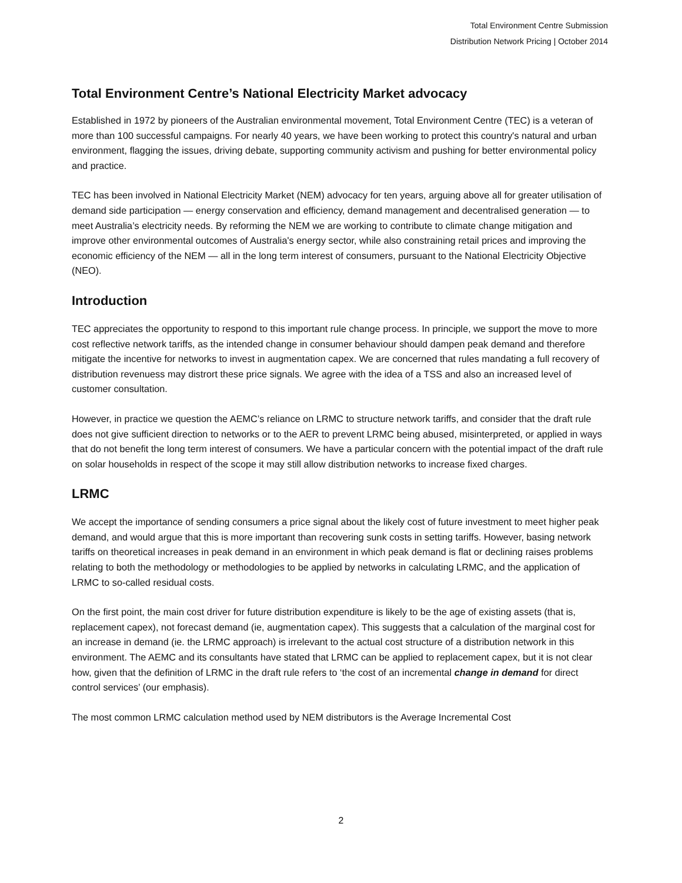Total Environment Centre Submission
Distribution Network Pricing | October 2014
Total Environment Centre’s National Electricity Market advocacy
Established in 1972 by pioneers of the Australian environmental movement, Total Environment Centre (TEC) is a veteran of more than 100 successful campaigns. For nearly 40 years, we have been working to protect this country's natural and urban environment, flagging the issues, driving debate, supporting community activism and pushing for better environmental policy and practice.
TEC has been involved in National Electricity Market (NEM) advocacy for ten years, arguing above all for greater utilisation of demand side participation — energy conservation and efficiency, demand management and decentralised generation — to meet Australia’s electricity needs. By reforming the NEM we are working to contribute to climate change mitigation and improve other environmental outcomes of Australia's energy sector, while also constraining retail prices and improving the economic efficiency of the NEM — all in the long term interest of consumers, pursuant to the National Electricity Objective (NEO).
Introduction
TEC appreciates the opportunity to respond to this important rule change process. In principle, we support the move to more cost reflective network tariffs, as the intended change in consumer behaviour should dampen peak demand and therefore mitigate the incentive for networks to invest in augmentation capex. We are concerned that rules mandating a full recovery of distribution revenuess may distrort these price signals. We agree with the idea of a TSS and also an increased level of customer consultation.
However, in practice we question the AEMC’s reliance on LRMC to structure network tariffs, and consider that the draft rule does not give sufficient direction to networks or to the AER to prevent LRMC being abused, misinterpreted, or applied in ways that do not benefit the long term interest of consumers. We have a particular concern with the potential impact of the draft rule on solar households in respect of the scope it may still allow distribution networks to increase fixed charges.
LRMC
We accept the importance of sending consumers a price signal about the likely cost of future investment to meet higher peak demand, and would argue that this is more important than recovering sunk costs in setting tariffs. However, basing network tariffs on theoretical increases in peak demand in an environment in which peak demand is flat or declining raises problems relating to both the methodology or methodologies to be applied by networks in calculating LRMC, and the application of LRMC to so-called residual costs.
On the first point, the main cost driver for future distribution expenditure is likely to be the age of existing assets (that is, replacement capex), not forecast demand (ie, augmentation capex). This suggests that a calculation of the marginal cost for an increase in demand (ie. the LRMC approach) is irrelevant to the actual cost structure of a distribution network in this environment. The AEMC and its consultants have stated that LRMC can be applied to replacement capex, but it is not clear how, given that the definition of LRMC in the draft rule refers to ‘the cost of an incremental change in demand for direct control services’ (our emphasis).
The most common LRMC calculation method used by NEM distributors is the Average Incremental Cost
2